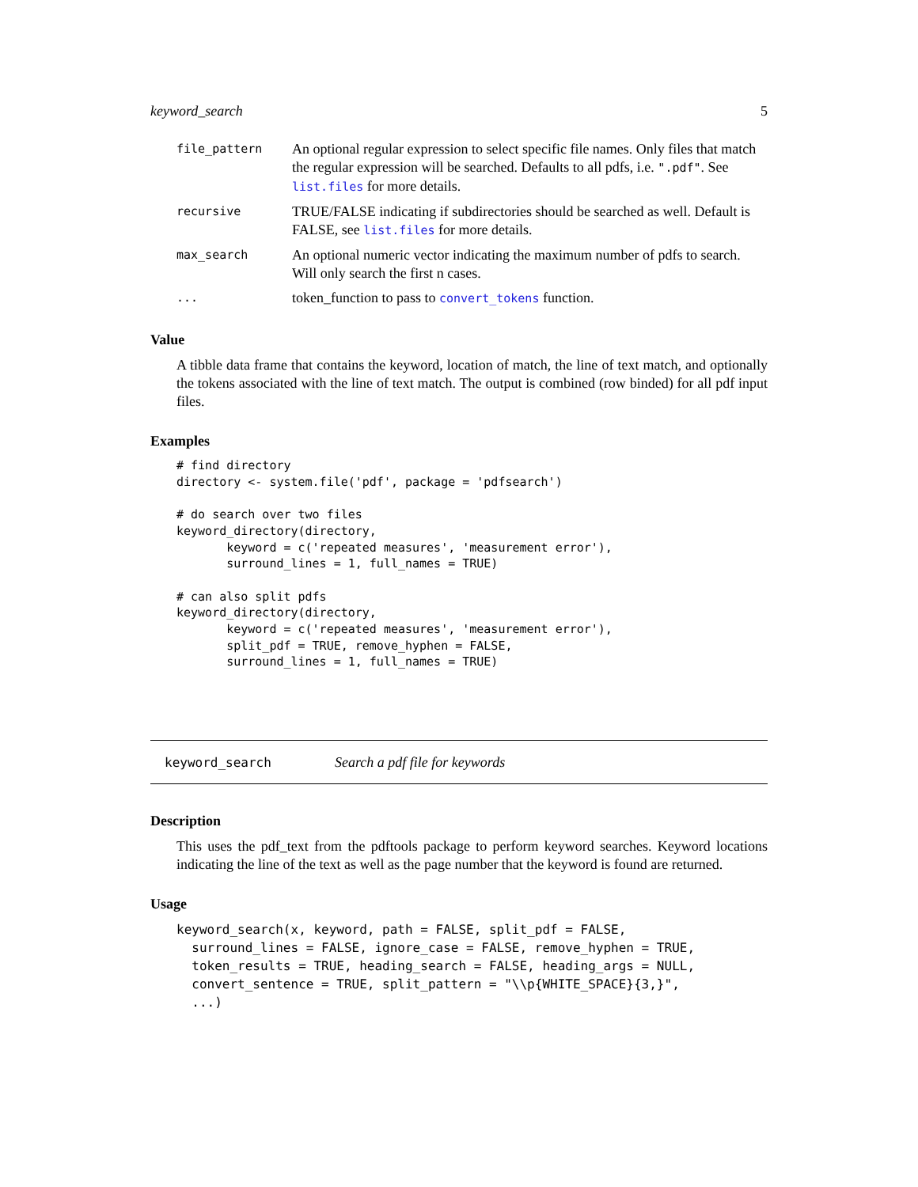keyword_search 5
| file_pattern | An optional regular expression to select specific file names. Only files that match the regular expression will be searched. Defaults to all pdfs, i.e. ".pdf" . See list.files for more details. |
| recursive | TRUE/FALSE indicating if subdirectories should be searched as well. Default is FALSE, see list.files for more details. |
| max_search | An optional numeric vector indicating the maximum number of pdfs to search. Will only search the first n cases. |
| ... | token_function to pass to convert_tokens function. |
Value
A tibble data frame that contains the keyword, location of match, the line of text match, and optionally the tokens associated with the line of text match. The output is combined (row binded) for all pdf input files.
Examples
# find directory
directory <- system.file('pdf', package = 'pdfsearch')

# do search over two files
keyword_directory(directory,
       keyword = c('repeated measures', 'measurement error'),
       surround_lines = 1, full_names = TRUE)

# can also split pdfs
keyword_directory(directory,
       keyword = c('repeated measures', 'measurement error'),
       split_pdf = TRUE, remove_hyphen = FALSE,
       surround_lines = 1, full_names = TRUE)
keyword_search Search a pdf file for keywords
Description
This uses the pdf_text from the pdftools package to perform keyword searches. Keyword locations indicating the line of the text as well as the page number that the keyword is found are returned.
Usage
keyword_search(x, keyword, path = FALSE, split_pdf = FALSE,
  surround_lines = FALSE, ignore_case = FALSE, remove_hyphen = TRUE,
  token_results = TRUE, heading_search = FALSE, heading_args = NULL,
  convert_sentence = TRUE, split_pattern = "\\p{WHITE_SPACE}{3,}",
  ...)